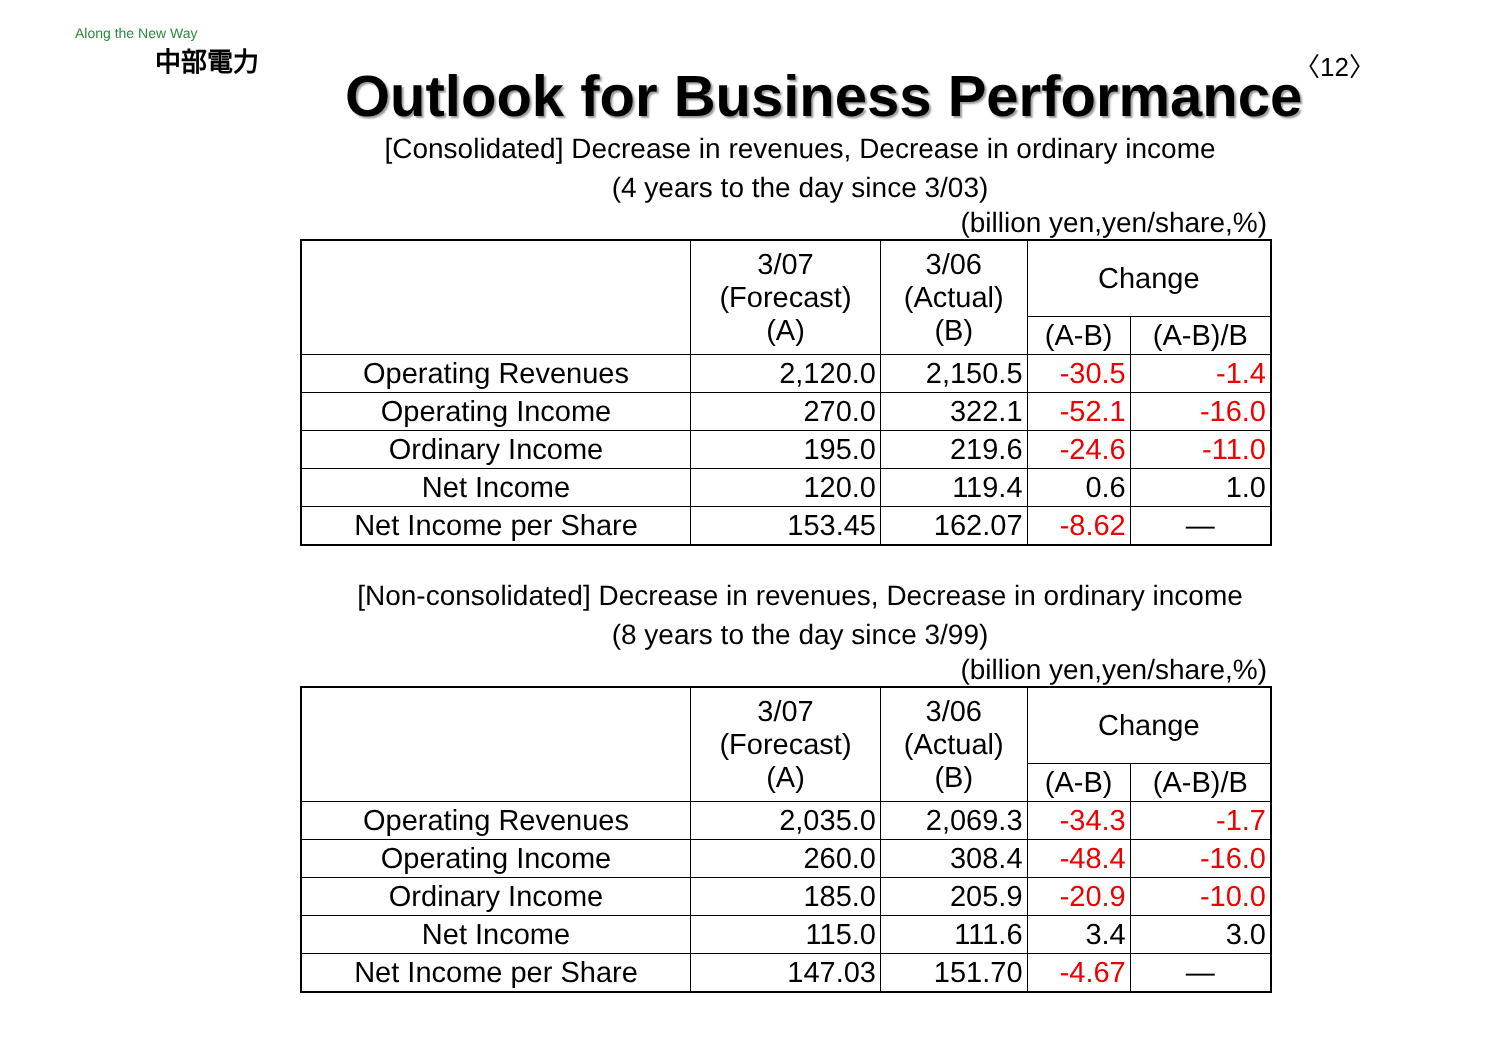Along the New Way
中部電力
〈12〉
Outlook for Business Performance
[Consolidated] Decrease in revenues, Decrease in ordinary income
(4 years to the day since 3/03)
(billion yen,yen/share,%)
| | 3/07 (Forecast) (A) | 3/06 (Actual) (B) | Change | |
| --- | --- | --- | --- | --- |
| | | | (A-B) | (A-B)/B |
| Operating Revenues | 2,120.0 | 2,150.5 | -30.5 | -1.4 |
| Operating Income | 270.0 | 322.1 | -52.1 | -16.0 |
| Ordinary Income | 195.0 | 219.6 | -24.6 | -11.0 |
| Net Income | 120.0 | 119.4 | 0.6 | 1.0 |
| Net Income per Share | 153.45 | 162.07 | -8.62 | — |
[Non-consolidated] Decrease in revenues, Decrease in ordinary income
(8 years to the day since 3/99)
(billion yen,yen/share,%)
| | 3/07 (Forecast) (A) | 3/06 (Actual) (B) | Change | |
| --- | --- | --- | --- | --- |
| | | | (A-B) | (A-B)/B |
| Operating Revenues | 2,035.0 | 2,069.3 | -34.3 | -1.7 |
| Operating Income | 260.0 | 308.4 | -48.4 | -16.0 |
| Ordinary Income | 185.0 | 205.9 | -20.9 | -10.0 |
| Net Income | 115.0 | 111.6 | 3.4 | 3.0 |
| Net Income per Share | 147.03 | 151.70 | -4.67 | — |